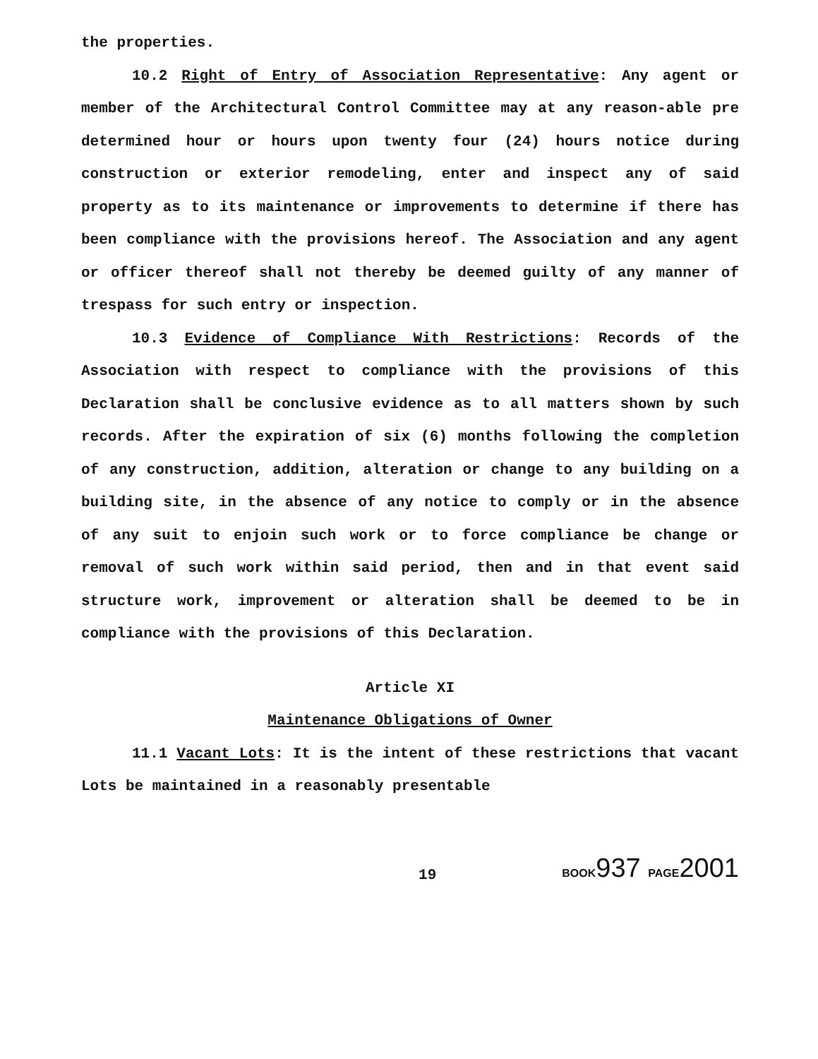the properties.
10.2 Right of Entry of Association Representative: Any agent or member of the Architectural Control Committee may at any reason-able pre determined hour or hours upon twenty four (24) hours notice during construction or exterior remodeling, enter and inspect any of said property as to its maintenance or improvements to determine if there has been compliance with the provisions hereof. The Association and any agent or officer thereof shall not thereby be deemed guilty of any manner of trespass for such entry or inspection.
10.3 Evidence of Compliance With Restrictions: Records of the Association with respect to compliance with the provisions of this Declaration shall be conclusive evidence as to all matters shown by such records. After the expiration of six (6) months following the completion of any construction, addition, alteration or change to any building on a building site, in the absence of any notice to comply or in the absence of any suit to enjoin such work or to force compliance be change or removal of such work within said period, then and in that event said structure work, improvement or alteration shall be deemed to be in compliance with the provisions of this Declaration.
Article XI
Maintenance Obligations of Owner
11.1 Vacant Lots: It is the intent of these restrictions that vacant Lots be maintained in a reasonably presentable
19 BOOK937 PAGE2001